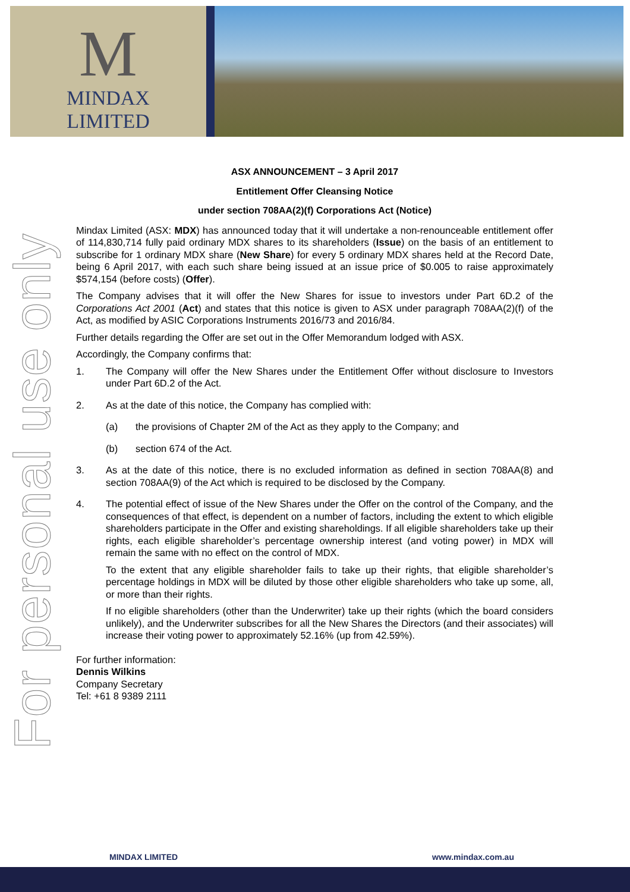M
MINDAX
LIMITED
For personal use only
ASX ANNOUNCEMENT – 3 April 2017
Entitlement Offer Cleansing Notice
under section 708AA(2)(f) Corporations Act (Notice)
Mindax Limited (ASX: MDX) has announced today that it will undertake a non-renounceable entitlement offer of 114,830,714 fully paid ordinary MDX shares to its shareholders (Issue) on the basis of an entitlement to subscribe for 1 ordinary MDX share (New Share) for every 5 ordinary MDX shares held at the Record Date, being 6 April 2017, with each such share being issued at an issue price of $0.005 to raise approximately $574,154 (before costs) (Offer).
The Company advises that it will offer the New Shares for issue to investors under Part 6D.2 of the Corporations Act 2001 (Act) and states that this notice is given to ASX under paragraph 708AA(2)(f) of the Act, as modified by ASIC Corporations Instruments 2016/73 and 2016/84.
Further details regarding the Offer are set out in the Offer Memorandum lodged with ASX.
Accordingly, the Company confirms that:
1. The Company will offer the New Shares under the Entitlement Offer without disclosure to Investors under Part 6D.2 of the Act.
2. As at the date of this notice, the Company has complied with:
(a) the provisions of Chapter 2M of the Act as they apply to the Company; and
(b) section 674 of the Act.
3. As at the date of this notice, there is no excluded information as defined in section 708AA(8) and section 708AA(9) of the Act which is required to be disclosed by the Company.
4. The potential effect of issue of the New Shares under the Offer on the control of the Company, and the consequences of that effect, is dependent on a number of factors, including the extent to which eligible shareholders participate in the Offer and existing shareholdings. If all eligible shareholders take up their rights, each eligible shareholder’s percentage ownership interest (and voting power) in MDX will remain the same with no effect on the control of MDX.
To the extent that any eligible shareholder fails to take up their rights, that eligible shareholder’s percentage holdings in MDX will be diluted by those other eligible shareholders who take up some, all, or more than their rights.
If no eligible shareholders (other than the Underwriter) take up their rights (which the board considers unlikely), and the Underwriter subscribes for all the New Shares the Directors (and their associates) will increase their voting power to approximately 52.16% (up from 42.59%).
For further information:
Dennis Wilkins
Company Secretary
Tel: +61 8 9389 2111
MINDAX LIMITED www.mindax.com.au